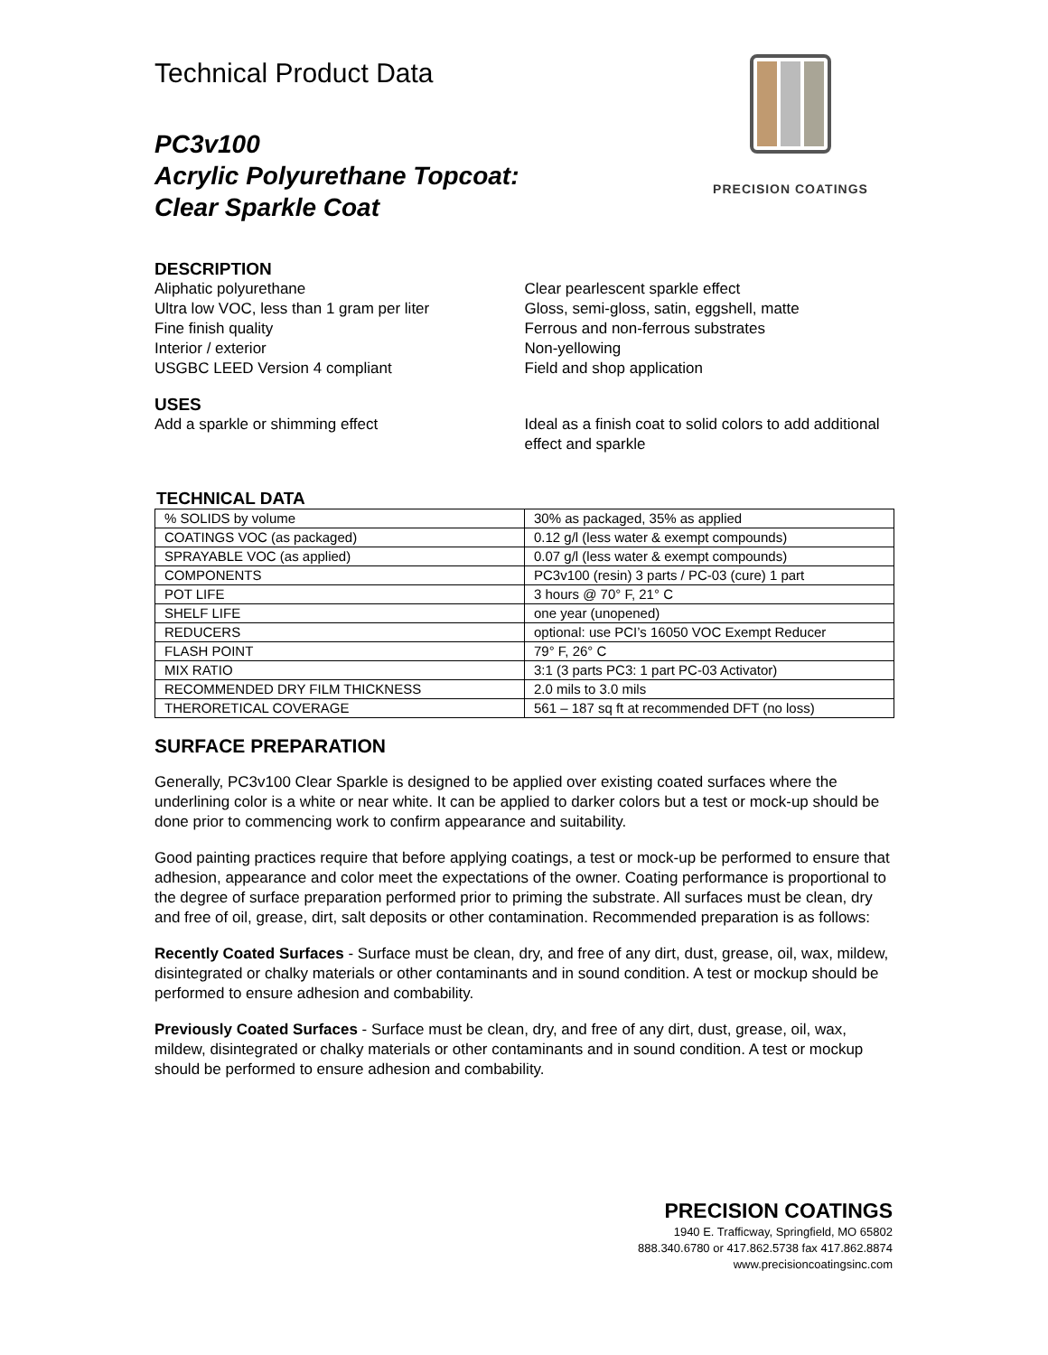Technical Product Data
PC3v100
Acrylic Polyurethane Topcoat:
Clear Sparkle Coat
PRECISION COATINGS
DESCRIPTION
Aliphatic polyurethane
Ultra low VOC, less than 1 gram per liter
Fine finish quality
Interior / exterior
USGBC LEED Version 4 compliant
Clear pearlescent sparkle effect
Gloss, semi-gloss, satin, eggshell, matte
Ferrous and non-ferrous substrates
Non-yellowing
Field and shop application
USES
Add a sparkle or shimming effect Ideal as a finish coat to solid colors to add additional effect and sparkle
TECHNICAL DATA
| % SOLIDS by volume | 30% as packaged, 35% as applied |
| COATINGS VOC (as packaged) | 0.12 g/l (less water & exempt compounds) |
| SPRAYABLE VOC (as applied) | 0.07 g/l (less water & exempt compounds) |
| COMPONENTS | PC3v100 (resin) 3 parts / PC-03 (cure) 1 part |
| POT LIFE | 3 hours @ 70° F, 21° C |
| SHELF LIFE | one year (unopened) |
| REDUCERS | optional: use PCI’s 16050 VOC Exempt Reducer |
| FLASH POINT | 79° F, 26° C |
| MIX RATIO | 3:1 (3 parts PC3: 1 part PC-03 Activator) |
| RECOMMENDED DRY FILM THICKNESS | 2.0 mils to 3.0 mils |
| THERORETICAL COVERAGE | 561 – 187 sq ft at recommended DFT (no loss) |
SURFACE PREPARATION
Generally, PC3v100 Clear Sparkle is designed to be applied over existing coated surfaces where the underlining color is a white or near white. It can be applied to darker colors but a test or mock-up should be done prior to commencing work to confirm appearance and suitability.
Good painting practices require that before applying coatings, a test or mock-up be performed to ensure that adhesion, appearance and color meet the expectations of the owner. Coating performance is proportional to the degree of surface preparation performed prior to priming the substrate. All surfaces must be clean, dry and free of oil, grease, dirt, salt deposits or other contamination. Recommended preparation is as follows:
Recently Coated Surfaces - Surface must be clean, dry, and free of any dirt, dust, grease, oil, wax, mildew, disintegrated or chalky materials or other contaminants and in sound condition. A test or mockup should be performed to ensure adhesion and combability.
Previously Coated Surfaces - Surface must be clean, dry, and free of any dirt, dust, grease, oil, wax, mildew, disintegrated or chalky materials or other contaminants and in sound condition. A test or mockup should be performed to ensure adhesion and combability.
PRECISION COATINGS
1940 E. Trafficway, Springfield, MO 65802
888.340.6780 or 417.862.5738 fax 417.862.8874
www.precisioncoatingsinc.com